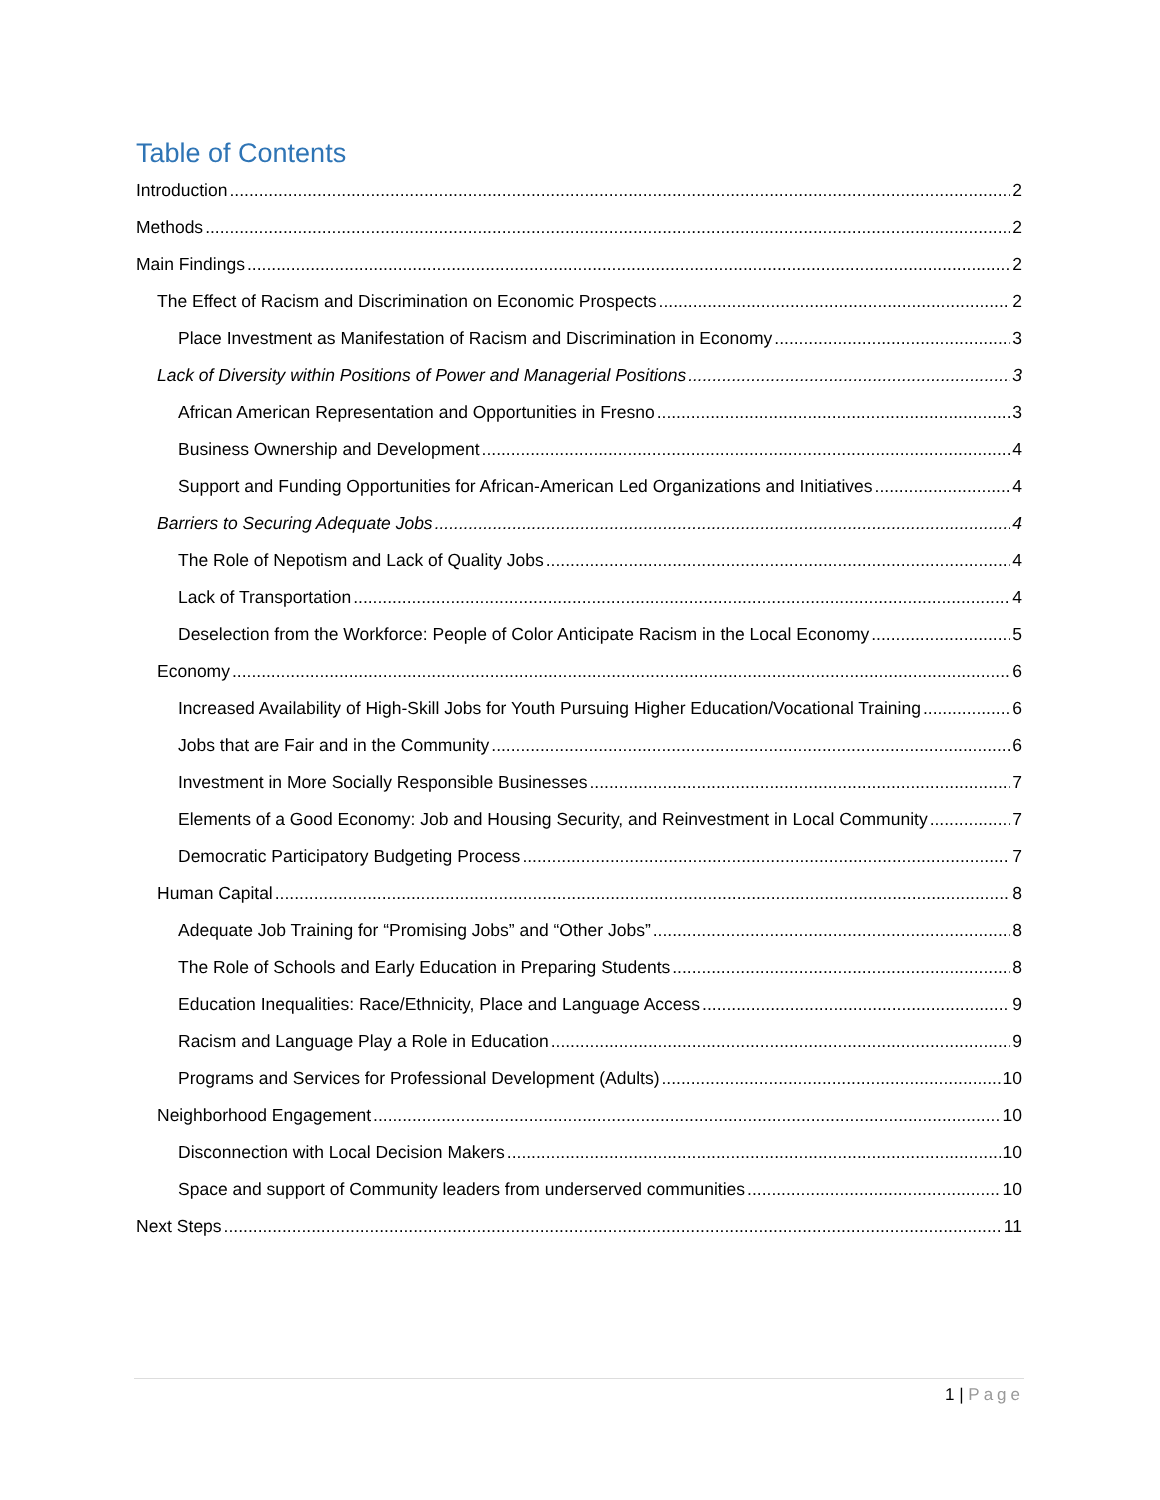Table of Contents
Introduction 2
Methods 2
Main Findings 2
The Effect of Racism and Discrimination on Economic Prospects 2
Place Investment as Manifestation of Racism and Discrimination in Economy 3
Lack of Diversity within Positions of Power and Managerial Positions 3
African American Representation and Opportunities in Fresno 3
Business Ownership and Development 4
Support and Funding Opportunities for African-American Led Organizations and Initiatives 4
Barriers to Securing Adequate Jobs 4
The Role of Nepotism and Lack of Quality Jobs 4
Lack of Transportation 4
Deselection from the Workforce: People of Color Anticipate Racism in the Local Economy 5
Economy 6
Increased Availability of High-Skill Jobs for Youth Pursuing Higher Education/Vocational Training 6
Jobs that are Fair and in the Community 6
Investment in More Socially Responsible Businesses 7
Elements of a Good Economy: Job and Housing Security, and Reinvestment in Local Community 7
Democratic Participatory Budgeting Process 7
Human Capital 8
Adequate Job Training for “Promising Jobs” and “Other Jobs” 8
The Role of Schools and Early Education in Preparing Students 8
Education Inequalities: Race/Ethnicity, Place and Language Access 9
Racism and Language Play a Role in Education 9
Programs and Services for Professional Development (Adults) 10
Neighborhood Engagement 10
Disconnection with Local Decision Makers 10
Space and support of Community leaders from underserved communities 10
Next Steps 11
1 | Page